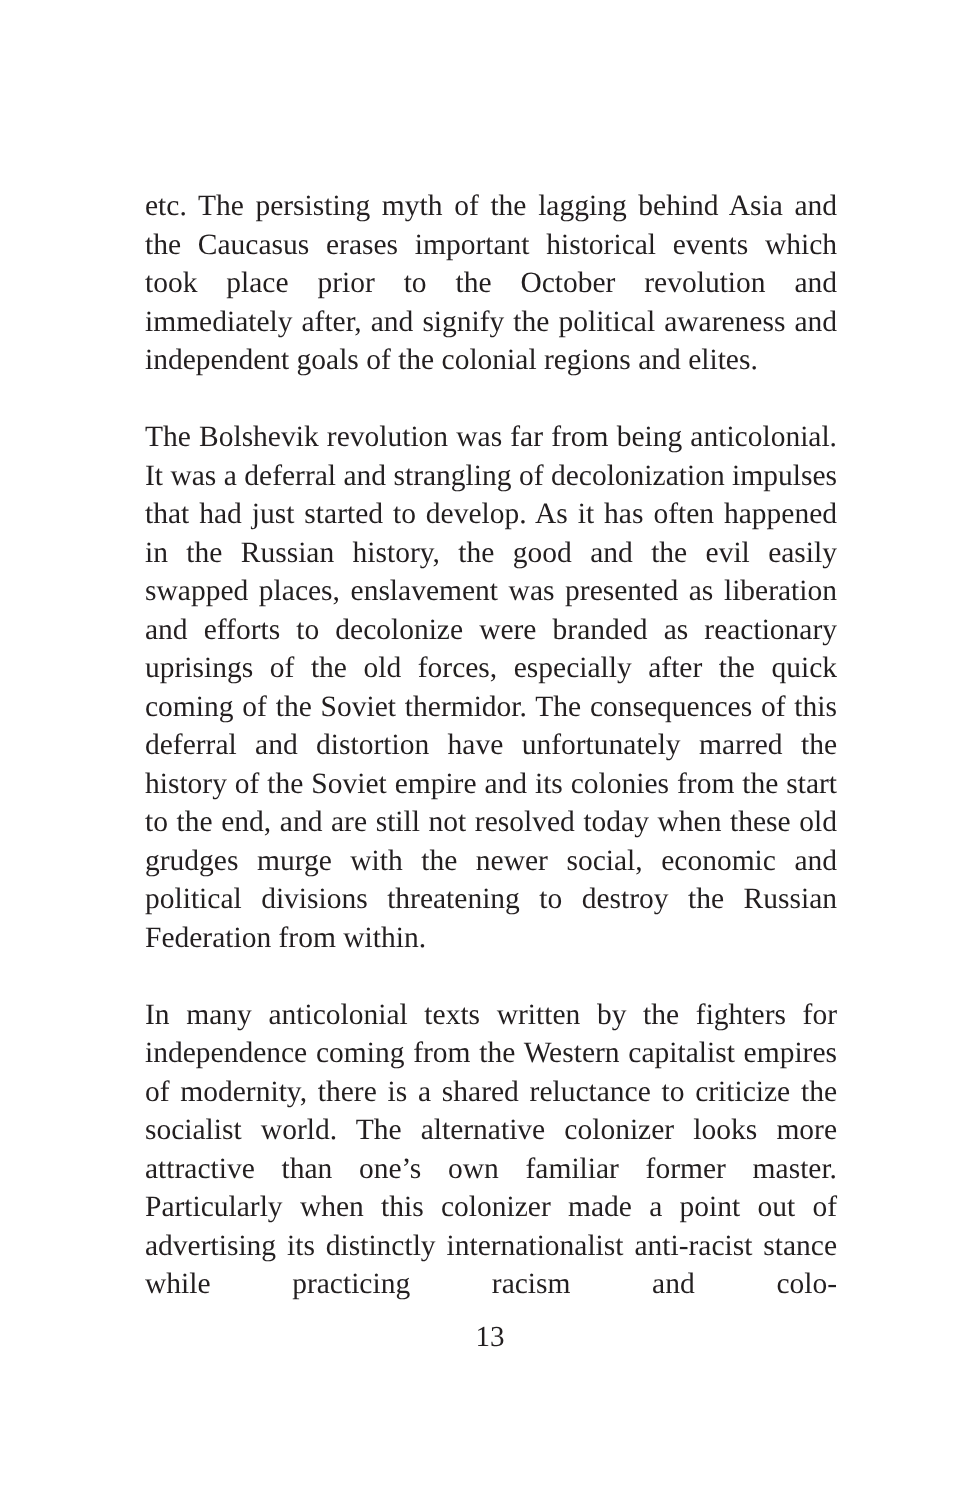etc. The persisting myth of the lagging behind Asia and the Caucasus erases important historical events which took place prior to the October revolution and immediately after, and signify the political awareness and independent goals of the colonial regions and elites.
The Bolshevik revolution was far from being anticolonial. It was a deferral and strangling of decolonization impulses that had just started to develop. As it has often happened in the Russian history, the good and the evil easily swapped places, enslavement was presented as liberation and efforts to decolonize were branded as reactionary uprisings of the old forces, especially after the quick coming of the Soviet thermidor. The consequences of this deferral and distortion have unfortunately marred the history of the Soviet empire and its colonies from the start to the end, and are still not resolved today when these old grudges murge with the newer social, economic and political divisions threatening to destroy the Russian Federation from within.
In many anticolonial texts written by the fighters for independence coming from the Western capitalist empires of modernity, there is a shared reluctance to criticize the socialist world. The alternative colonizer looks more attractive than one’s own familiar former master. Particularly when this colonizer made a point out of advertising its distinctly internationalist anti-racist stance while practicing racism and colo-
13